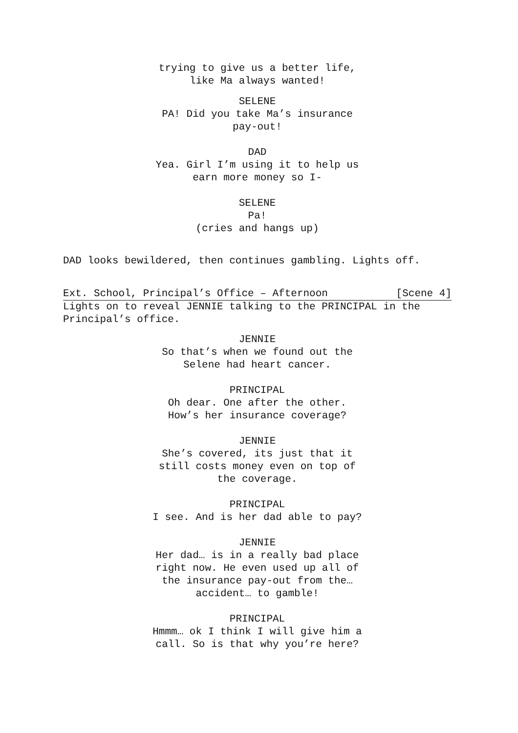trying to give us a better life,
like Ma always wanted!
SELENE
PA! Did you take Ma’s insurance
pay-out!
DAD
Yea. Girl I’m using it to help us
earn more money so I-
SELENE
Pa!
(cries and hangs up)
DAD looks bewildered, then continues gambling. Lights off.
Ext. School, Principal’s Office – Afternoon [Scene 4]
Lights on to reveal JENNIE talking to the PRINCIPAL in the
Principal’s office.
JENNIE
So that’s when we found out the
Selene had heart cancer.
PRINCIPAL
Oh dear. One after the other.
How’s her insurance coverage?
JENNIE
She’s covered, its just that it
still costs money even on top of
the coverage.
PRINCIPAL
I see. And is her dad able to pay?
JENNIE
Her dad… is in a really bad place
right now. He even used up all of
the insurance pay-out from the…
accident… to gamble!
PRINCIPAL
Hmmm… ok I think I will give him a
call. So is that why you’re here?